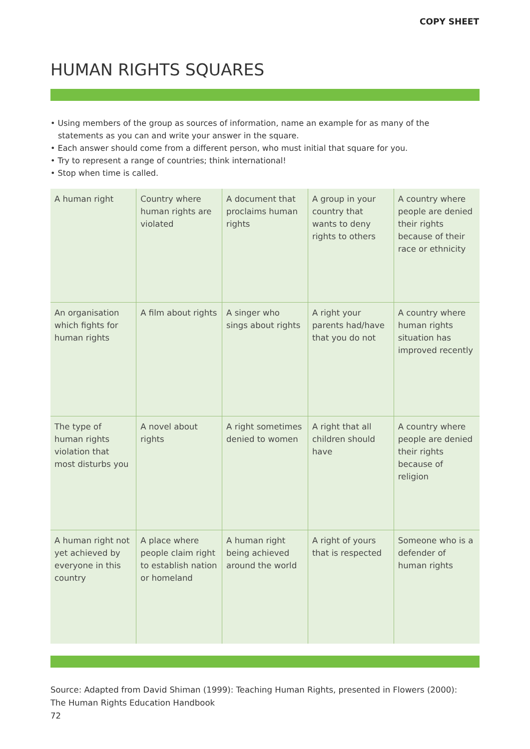COPY SHEET
HUMAN RIGHTS SQUARES
• Using members of the group as sources of information, name an example for as many of the statements as you can and write your answer in the square.
• Each answer should come from a different person, who must initial that square for you.
• Try to represent a range of countries; think international!
• Stop when time is called.
| A human right | Country where human rights are violated | A document that proclaims human rights | A group in your country that wants to deny rights to others | A country where people are denied their rights because of their race or ethnicity |
| An organisation which fights for human rights | A film about rights | A singer who sings about rights | A right your parents had/have that you do not | A country where human rights situation has improved recently |
| The type of human rights violation that most disturbs you | A novel about rights | A right sometimes denied to women | A right that all children should have | A country where people are denied their rights because of religion |
| A human right not yet achieved by everyone in this country | A place where people claim right to establish nation or homeland | A human right being achieved around the world | A right of yours that is respected | Someone who is a defender of human rights |
Source: Adapted from David Shiman (1999): Teaching Human Rights, presented in Flowers (2000):
The Human Rights Education Handbook
72